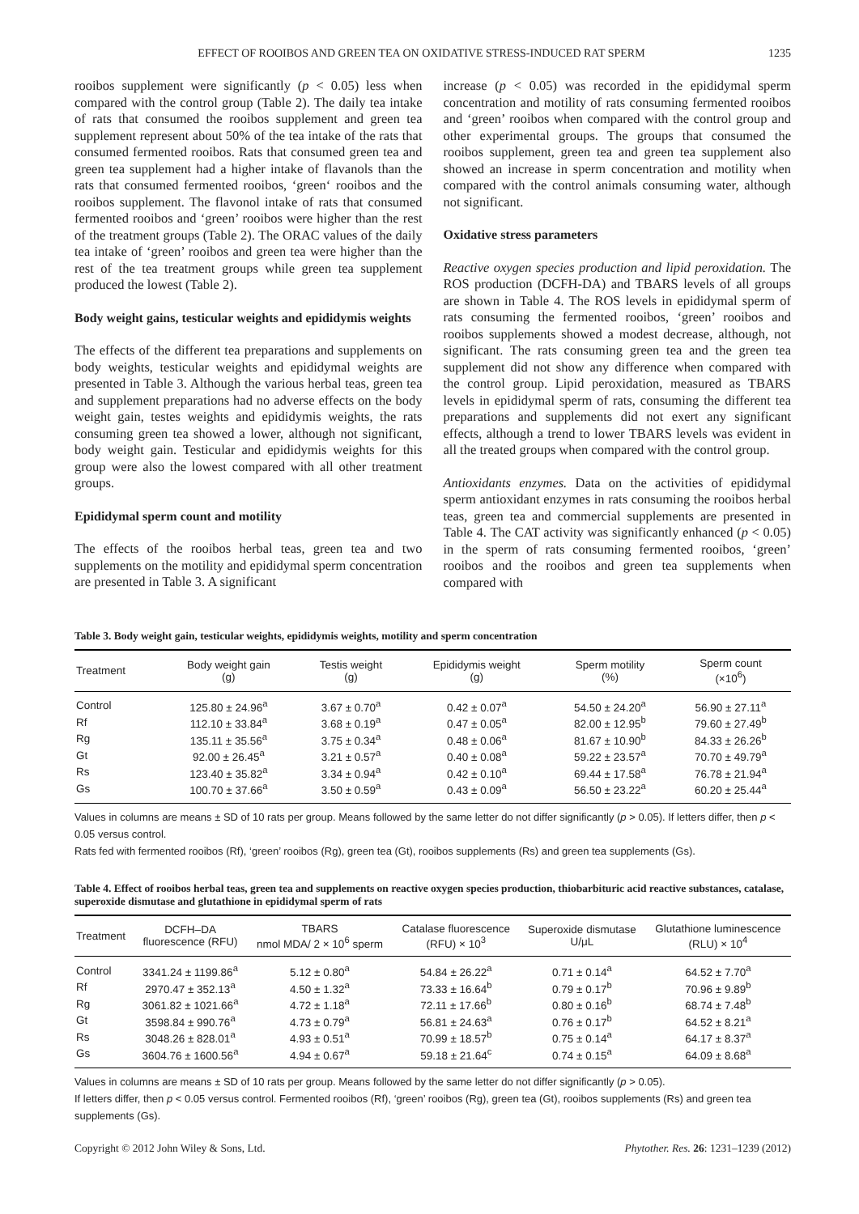EFFECT OF ROOIBOS AND GREEN TEA ON OXIDATIVE STRESS-INDUCED RAT SPERM 1235
rooibos supplement were significantly (p < 0.05) less when compared with the control group (Table 2). The daily tea intake of rats that consumed the rooibos supplement and green tea supplement represent about 50% of the tea intake of the rats that consumed fermented rooibos. Rats that consumed green tea and green tea supplement had a higher intake of flavanols than the rats that consumed fermented rooibos, ‘green‘ rooibos and the rooibos supplement. The flavonol intake of rats that consumed fermented rooibos and ‘green’ rooibos were higher than the rest of the treatment groups (Table 2). The ORAC values of the daily tea intake of ‘green’ rooibos and green tea were higher than the rest of the tea treatment groups while green tea supplement produced the lowest (Table 2).
Body weight gains, testicular weights and epididymis weights
The effects of the different tea preparations and supplements on body weights, testicular weights and epididymal weights are presented in Table 3. Although the various herbal teas, green tea and supplement preparations had no adverse effects on the body weight gain, testes weights and epididymis weights, the rats consuming green tea showed a lower, although not significant, body weight gain. Testicular and epididymis weights for this group were also the lowest compared with all other treatment groups.
Epididymal sperm count and motility
The effects of the rooibos herbal teas, green tea and two supplements on the motility and epididymal sperm concentration are presented in Table 3. A significant
increase (p < 0.05) was recorded in the epididymal sperm concentration and motility of rats consuming fermented rooibos and ‘green’ rooibos when compared with the control group and other experimental groups. The groups that consumed the rooibos supplement, green tea and green tea supplement also showed an increase in sperm concentration and motility when compared with the control animals consuming water, although not significant.
Oxidative stress parameters
Reactive oxygen species production and lipid peroxidation. The ROS production (DCFH-DA) and TBARS levels of all groups are shown in Table 4. The ROS levels in epididymal sperm of rats consuming the fermented rooibos, ‘green’ rooibos and rooibos supplements showed a modest decrease, although, not significant. The rats consuming green tea and the green tea supplement did not show any difference when compared with the control group. Lipid peroxidation, measured as TBARS levels in epididymal sperm of rats, consuming the different tea preparations and supplements did not exert any significant effects, although a trend to lower TBARS levels was evident in all the treated groups when compared with the control group.
Antioxidants enzymes. Data on the activities of epididymal sperm antioxidant enzymes in rats consuming the rooibos herbal teas, green tea and commercial supplements are presented in Table 4. The CAT activity was significantly enhanced (p < 0.05) in the sperm of rats consuming fermented rooibos, ‘green’ rooibos and the rooibos and green tea supplements when compared with
Table 3. Body weight gain, testicular weights, epididymis weights, motility and sperm concentration
| Treatment | Body weight gain (g) | Testis weight (g) | Epididymis weight (g) | Sperm motility (%) | Sperm count (×10<sup>6</sup>) |
| --- | --- | --- | --- | --- | --- |
| Control | 125.80 ± 24.96<sup>a</sup> | 3.67 ± 0.70<sup>a</sup> | 0.42 ± 0.07<sup>a</sup> | 54.50 ± 24.20<sup>a</sup> | 56.90 ± 27.11<sup>a</sup> |
| Rf | 112.10 ± 33.84<sup>a</sup> | 3.68 ± 0.19<sup>a</sup> | 0.47 ± 0.05<sup>a</sup> | 82.00 ± 12.95<sup>b</sup> | 79.60 ± 27.49<sup>b</sup> |
| Rg | 135.11 ± 35.56<sup>a</sup> | 3.75 ± 0.34<sup>a</sup> | 0.48 ± 0.06<sup>a</sup> | 81.67 ± 10.90<sup>b</sup> | 84.33 ± 26.26<sup>b</sup> |
| Gt | 92.00 ± 26.45<sup>a</sup> | 3.21 ± 0.57<sup>a</sup> | 0.40 ± 0.08<sup>a</sup> | 59.22 ± 23.57<sup>a</sup> | 70.70 ± 49.79<sup>a</sup> |
| Rs | 123.40 ± 35.82<sup>a</sup> | 3.34 ± 0.94<sup>a</sup> | 0.42 ± 0.10<sup>a</sup> | 69.44 ± 17.58<sup>a</sup> | 76.78 ± 21.94<sup>a</sup> |
| Gs | 100.70 ± 37.66<sup>a</sup> | 3.50 ± 0.59<sup>a</sup> | 0.43 ± 0.09<sup>a</sup> | 56.50 ± 23.22<sup>a</sup> | 60.20 ± 25.44<sup>a</sup> |
Values in columns are means ± SD of 10 rats per group. Means followed by the same letter do not differ significantly (p > 0.05). If letters differ, then p < 0.05 versus control.
Rats fed with fermented rooibos (Rf), ‘green’ rooibos (Rg), green tea (Gt), rooibos supplements (Rs) and green tea supplements (Gs).
Table 4. Effect of rooibos herbal teas, green tea and supplements on reactive oxygen species production, thiobarbituric acid reactive substances, catalase, superoxide dismutase and glutathione in epididymal sperm of rats
| Treatment | DCFH–DA fluorescence (RFU) | TBARS nmol MDA/ 2 × 10<sup>6</sup> sperm | Catalase fluorescence (RFU) × 10<sup>3</sup> | Superoxide dismutase U/μL | Glutathione luminescence (RLU) × 10<sup>4</sup> |
| --- | --- | --- | --- | --- | --- |
| Control | 3341.24 ± 1199.86<sup>a</sup> | 5.12 ± 0.80<sup>a</sup> | 54.84 ± 26.22<sup>a</sup> | 0.71 ± 0.14<sup>a</sup> | 64.52 ± 7.70<sup>a</sup> |
| Rf | 2970.47 ± 352.13<sup>a</sup> | 4.50 ± 1.32<sup>a</sup> | 73.33 ± 16.64<sup>b</sup> | 0.79 ± 0.17<sup>b</sup> | 70.96 ± 9.89<sup>b</sup> |
| Rg | 3061.82 ± 1021.66<sup>a</sup> | 4.72 ± 1.18<sup>a</sup> | 72.11 ± 17.66<sup>b</sup> | 0.80 ± 0.16<sup>b</sup> | 68.74 ± 7.48<sup>b</sup> |
| Gt | 3598.84 ± 990.76<sup>a</sup> | 4.73 ± 0.79<sup>a</sup> | 56.81 ± 24.63<sup>a</sup> | 0.76 ± 0.17<sup>b</sup> | 64.52 ± 8.21<sup>a</sup> |
| Rs | 3048.26 ± 828.01<sup>a</sup> | 4.93 ± 0.51<sup>a</sup> | 70.99 ± 18.57<sup>b</sup> | 0.75 ± 0.14<sup>a</sup> | 64.17 ± 8.37<sup>a</sup> |
| Gs | 3604.76 ± 1600.56<sup>a</sup> | 4.94 ± 0.67<sup>a</sup> | 59.18 ± 21.64<sup>c</sup> | 0.74 ± 0.15<sup>a</sup> | 64.09 ± 8.68<sup>a</sup> |
Values in columns are means ± SD of 10 rats per group. Means followed by the same letter do not differ significantly (p > 0.05).
If letters differ, then p < 0.05 versus control. Fermented rooibos (Rf), ‘green’ rooibos (Rg), green tea (Gt), rooibos supplements (Rs) and green tea supplements (Gs).
Copyright © 2012 John Wiley & Sons, Ltd. Phytother. Res. 26: 1231–1239 (2012)